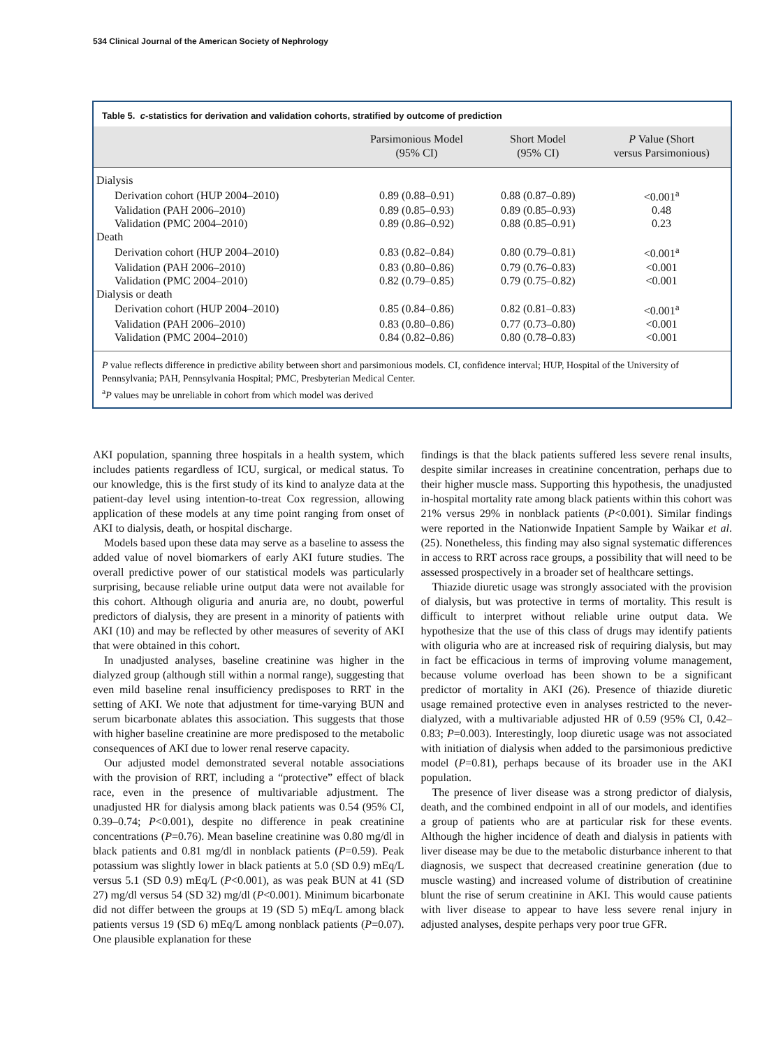534 Clinical Journal of the American Society of Nephrology
Table 5. c-statistics for derivation and validation cohorts, stratified by outcome of prediction
| | Parsimonious Model (95% CI) | Short Model (95% CI) | P Value (Short versus Parsimonious) |
| --- | --- | --- | --- |
| Dialysis | | | |
| Derivation cohort (HUP 2004–2010) | 0.89 (0.88–0.91) | 0.88 (0.87–0.89) | <0.001<sup>a</sup> |
| Validation (PAH 2006–2010) | 0.89 (0.85–0.93) | 0.89 (0.85–0.93) | 0.48 |
| Validation (PMC 2004–2010) | 0.89 (0.86–0.92) | 0.88 (0.85–0.91) | 0.23 |
| Death | | | |
| Derivation cohort (HUP 2004–2010) | 0.83 (0.82–0.84) | 0.80 (0.79–0.81) | <0.001<sup>a</sup> |
| Validation (PAH 2006–2010) | 0.83 (0.80–0.86) | 0.79 (0.76–0.83) | <0.001 |
| Validation (PMC 2004–2010) | 0.82 (0.79–0.85) | 0.79 (0.75–0.82) | <0.001 |
| Dialysis or death | | | |
| Derivation cohort (HUP 2004–2010) | 0.85 (0.84–0.86) | 0.82 (0.81–0.83) | <0.001<sup>a</sup> |
| Validation (PAH 2006–2010) | 0.83 (0.80–0.86) | 0.77 (0.73–0.80) | <0.001 |
| Validation (PMC 2004–2010) | 0.84 (0.82–0.86) | 0.80 (0.78–0.83) | <0.001 |
P value reflects difference in predictive ability between short and parsimonious models. CI, confidence interval; HUP, Hospital of the University of Pennsylvania; PAH, Pennsylvania Hospital; PMC, Presbyterian Medical Center.
<sup>a</sup> P values may be unreliable in cohort from which model was derived
AKI population, spanning three hospitals in a health system, which includes patients regardless of ICU, surgical, or medical status. To our knowledge, this is the first study of its kind to analyze data at the patient-day level using intention-to-treat Cox regression, allowing application of these models at any time point ranging from onset of AKI to dialysis, death, or hospital discharge.
Models based upon these data may serve as a baseline to assess the added value of novel biomarkers of early AKI future studies. The overall predictive power of our statistical models was particularly surprising, because reliable urine output data were not available for this cohort. Although oliguria and anuria are, no doubt, powerful predictors of dialysis, they are present in a minority of patients with AKI (10) and may be reflected by other measures of severity of AKI that were obtained in this cohort.
In unadjusted analyses, baseline creatinine was higher in the dialyzed group (although still within a normal range), suggesting that even mild baseline renal insufficiency predisposes to RRT in the setting of AKI. We note that adjustment for time-varying BUN and serum bicarbonate ablates this association. This suggests that those with higher baseline creatinine are more predisposed to the metabolic consequences of AKI due to lower renal reserve capacity.
Our adjusted model demonstrated several notable associations with the provision of RRT, including a “protective” effect of black race, even in the presence of multivariable adjustment. The unadjusted HR for dialysis among black patients was 0.54 (95% CI, 0.39–0.74; P<0.001), despite no difference in peak creatinine concentrations (P=0.76). Mean baseline creatinine was 0.80 mg/dl in black patients and 0.81 mg/dl in nonblack patients (P=0.59). Peak potassium was slightly lower in black patients at 5.0 (SD 0.9) mEq/L versus 5.1 (SD 0.9) mEq/L (P<0.001), as was peak BUN at 41 (SD 27) mg/dl versus 54 (SD 32) mg/dl (P<0.001). Minimum bicarbonate did not differ between the groups at 19 (SD 5) mEq/L among black patients versus 19 (SD 6) mEq/L among nonblack patients (P=0.07). One plausible explanation for these
findings is that the black patients suffered less severe renal insults, despite similar increases in creatinine concentration, perhaps due to their higher muscle mass. Supporting this hypothesis, the unadjusted in-hospital mortality rate among black patients within this cohort was 21% versus 29% in nonblack patients (P<0.001). Similar findings were reported in the Nationwide Inpatient Sample by Waikar et al. (25). Nonetheless, this finding may also signal systematic differences in access to RRT across race groups, a possibility that will need to be assessed prospectively in a broader set of healthcare settings.
Thiazide diuretic usage was strongly associated with the provision of dialysis, but was protective in terms of mortality. This result is difficult to interpret without reliable urine output data. We hypothesize that the use of this class of drugs may identify patients with oliguria who are at increased risk of requiring dialysis, but may in fact be efficacious in terms of improving volume management, because volume overload has been shown to be a significant predictor of mortality in AKI (26). Presence of thiazide diuretic usage remained protective even in analyses restricted to the never-dialyzed, with a multivariable adjusted HR of 0.59 (95% CI, 0.42–0.83; P=0.003). Interestingly, loop diuretic usage was not associated with initiation of dialysis when added to the parsimonious predictive model (P=0.81), perhaps because of its broader use in the AKI population.
The presence of liver disease was a strong predictor of dialysis, death, and the combined endpoint in all of our models, and identifies a group of patients who are at particular risk for these events. Although the higher incidence of death and dialysis in patients with liver disease may be due to the metabolic disturbance inherent to that diagnosis, we suspect that decreased creatinine generation (due to muscle wasting) and increased volume of distribution of creatinine blunt the rise of serum creatinine in AKI. This would cause patients with liver disease to appear to have less severe renal injury in adjusted analyses, despite perhaps very poor true GFR.